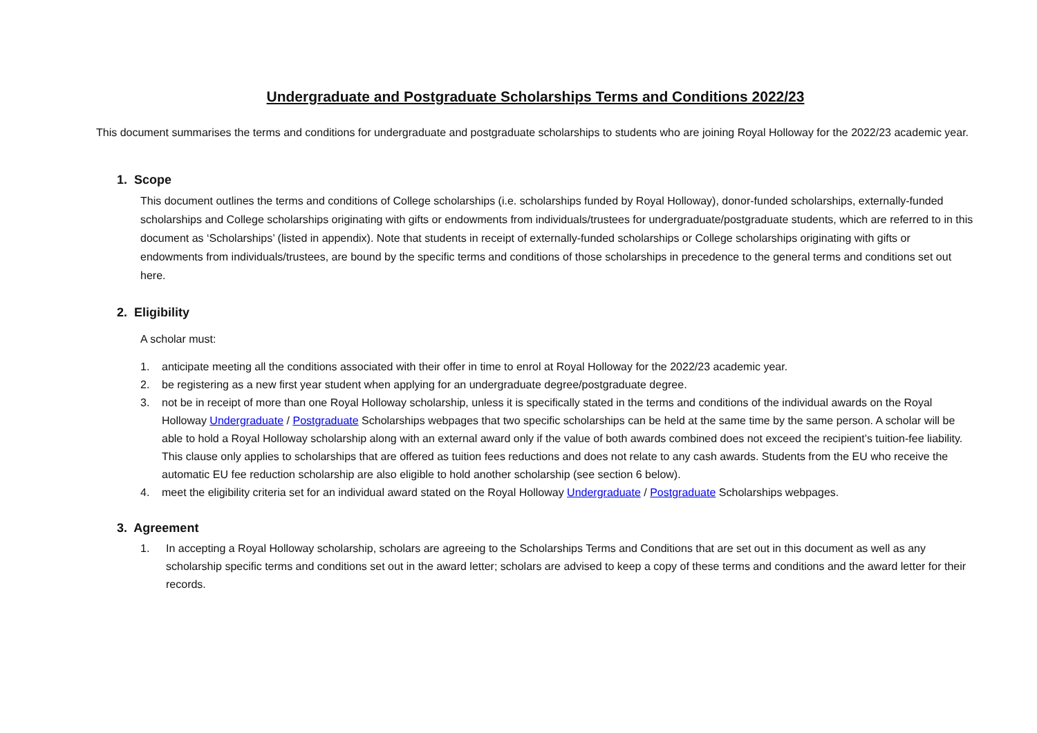Undergraduate and Postgraduate Scholarships Terms and Conditions 2022/23
This document summarises the terms and conditions for undergraduate and postgraduate scholarships to students who are joining Royal Holloway for the 2022/23 academic year.
1. Scope
This document outlines the terms and conditions of College scholarships (i.e. scholarships funded by Royal Holloway), donor-funded scholarships, externally-funded scholarships and College scholarships originating with gifts or endowments from individuals/trustees for undergraduate/postgraduate students, which are referred to in this document as ‘Scholarships’ (listed in appendix). Note that students in receipt of externally-funded scholarships or College scholarships originating with gifts or endowments from individuals/trustees, are bound by the specific terms and conditions of those scholarships in precedence to the general terms and conditions set out here.
2. Eligibility
A scholar must:
1. anticipate meeting all the conditions associated with their offer in time to enrol at Royal Holloway for the 2022/23 academic year.
2. be registering as a new first year student when applying for an undergraduate degree/postgraduate degree.
3. not be in receipt of more than one Royal Holloway scholarship, unless it is specifically stated in the terms and conditions of the individual awards on the Royal Holloway Undergraduate / Postgraduate Scholarships webpages that two specific scholarships can be held at the same time by the same person. A scholar will be able to hold a Royal Holloway scholarship along with an external award only if the value of both awards combined does not exceed the recipient’s tuition-fee liability. This clause only applies to scholarships that are offered as tuition fees reductions and does not relate to any cash awards. Students from the EU who receive the automatic EU fee reduction scholarship are also eligible to hold another scholarship (see section 6 below).
4. meet the eligibility criteria set for an individual award stated on the Royal Holloway Undergraduate / Postgraduate Scholarships webpages.
3. Agreement
1. In accepting a Royal Holloway scholarship, scholars are agreeing to the Scholarships Terms and Conditions that are set out in this document as well as any scholarship specific terms and conditions set out in the award letter; scholars are advised to keep a copy of these terms and conditions and the award letter for their records.